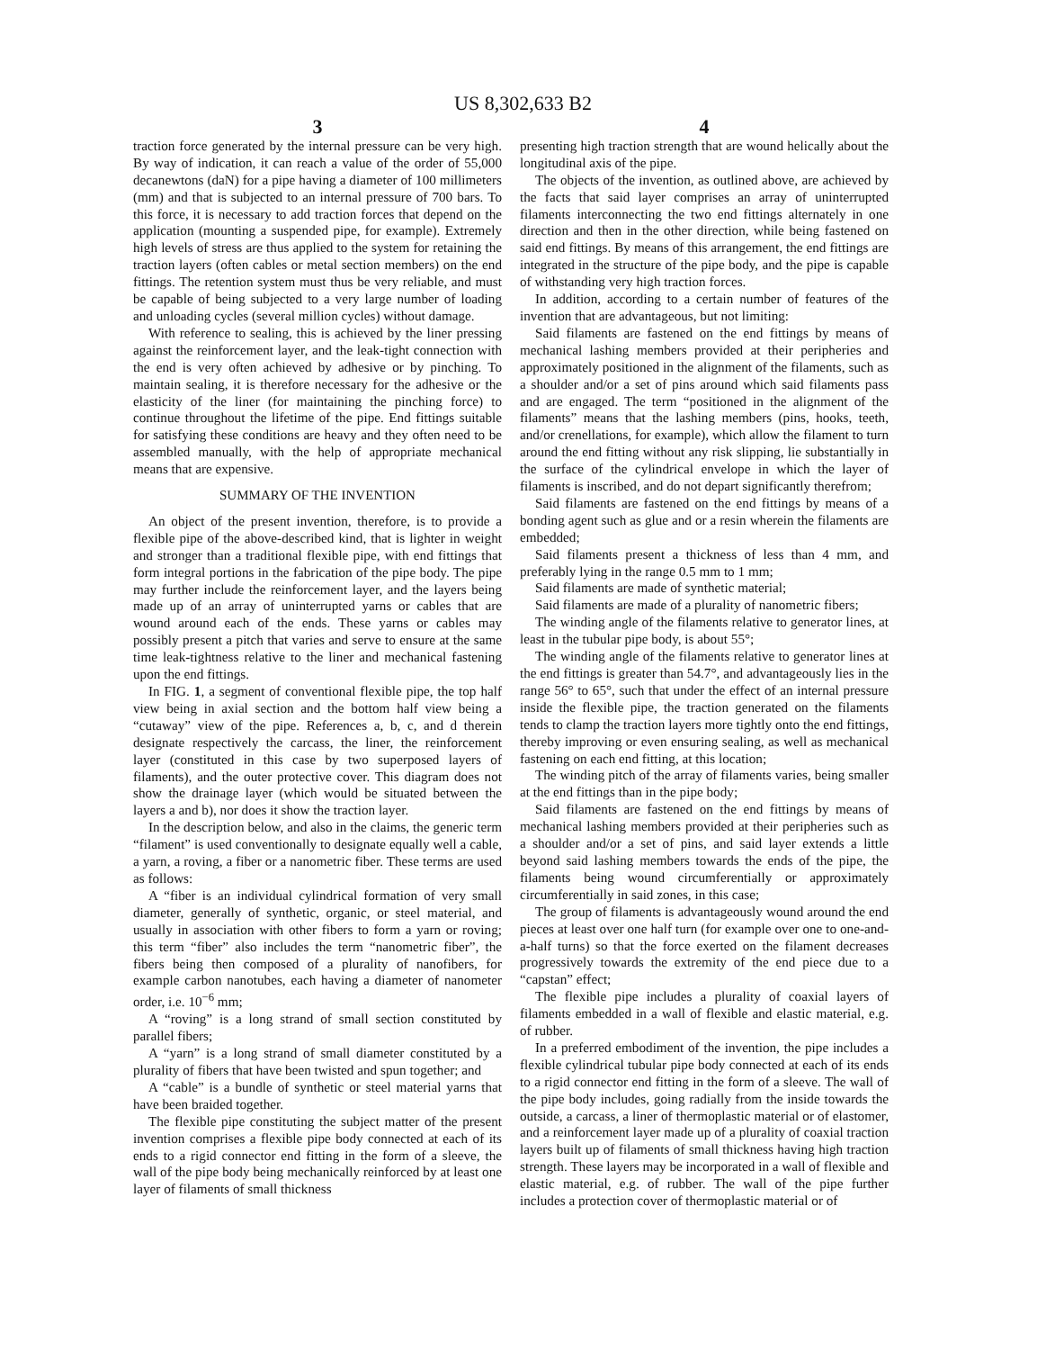US 8,302,633 B2
3
traction force generated by the internal pressure can be very high. By way of indication, it can reach a value of the order of 55,000 decanewtons (daN) for a pipe having a diameter of 100 millimeters (mm) and that is subjected to an internal pressure of 700 bars. To this force, it is necessary to add traction forces that depend on the application (mounting a suspended pipe, for example). Extremely high levels of stress are thus applied to the system for retaining the traction layers (often cables or metal section members) on the end fittings. The retention system must thus be very reliable, and must be capable of being subjected to a very large number of loading and unloading cycles (several million cycles) without damage.
With reference to sealing, this is achieved by the liner pressing against the reinforcement layer, and the leak-tight connection with the end is very often achieved by adhesive or by pinching. To maintain sealing, it is therefore necessary for the adhesive or the elasticity of the liner (for maintaining the pinching force) to continue throughout the lifetime of the pipe. End fittings suitable for satisfying these conditions are heavy and they often need to be assembled manually, with the help of appropriate mechanical means that are expensive.
SUMMARY OF THE INVENTION
An object of the present invention, therefore, is to provide a flexible pipe of the above-described kind, that is lighter in weight and stronger than a traditional flexible pipe, with end fittings that form integral portions in the fabrication of the pipe body. The pipe may further include the reinforcement layer, and the layers being made up of an array of uninterrupted yarns or cables that are wound around each of the ends. These yarns or cables may possibly present a pitch that varies and serve to ensure at the same time leak-tightness relative to the liner and mechanical fastening upon the end fittings.
In FIG. 1, a segment of conventional flexible pipe, the top half view being in axial section and the bottom half view being a “cutaway” view of the pipe. References a, b, c, and d therein designate respectively the carcass, the liner, the reinforcement layer (constituted in this case by two superposed layers of filaments), and the outer protective cover. This diagram does not show the drainage layer (which would be situated between the layers a and b), nor does it show the traction layer.
In the description below, and also in the claims, the generic term “filament” is used conventionally to designate equally well a cable, a yarn, a roving, a fiber or a nanometric fiber. These terms are used as follows:
A “fiber is an individual cylindrical formation of very small diameter, generally of synthetic, organic, or steel material, and usually in association with other fibers to form a yarn or roving; this term “fiber” also includes the term “nanometric fiber”, the fibers being then composed of a plurality of nanofibers, for example carbon nanotubes, each having a diameter of nanometer order, i.e. 10<sup>−6</sup> mm;
A “roving” is a long strand of small section constituted by parallel fibers;
A “yarn” is a long strand of small diameter constituted by a plurality of fibers that have been twisted and spun together; and
A “cable” is a bundle of synthetic or steel material yarns that have been braided together.
The flexible pipe constituting the subject matter of the present invention comprises a flexible pipe body connected at each of its ends to a rigid connector end fitting in the form of a sleeve, the wall of the pipe body being mechanically reinforced by at least one layer of filaments of small thickness
4
presenting high traction strength that are wound helically about the longitudinal axis of the pipe.
The objects of the invention, as outlined above, are achieved by the facts that said layer comprises an array of uninterrupted filaments interconnecting the two end fittings alternately in one direction and then in the other direction, while being fastened on said end fittings. By means of this arrangement, the end fittings are integrated in the structure of the pipe body, and the pipe is capable of withstanding very high traction forces.
In addition, according to a certain number of features of the invention that are advantageous, but not limiting:
Said filaments are fastened on the end fittings by means of mechanical lashing members provided at their peripheries and approximately positioned in the alignment of the filaments, such as a shoulder and/or a set of pins around which said filaments pass and are engaged. The term “positioned in the alignment of the filaments” means that the lashing members (pins, hooks, teeth, and/or crenellations, for example), which allow the filament to turn around the end fitting without any risk slipping, lie substantially in the surface of the cylindrical envelope in which the layer of filaments is inscribed, and do not depart significantly therefrom;
Said filaments are fastened on the end fittings by means of a bonding agent such as glue and or a resin wherein the filaments are embedded;
Said filaments present a thickness of less than 4 mm, and preferably lying in the range 0.5 mm to 1 mm;
Said filaments are made of synthetic material;
Said filaments are made of a plurality of nanometric fibers;
The winding angle of the filaments relative to generator lines, at least in the tubular pipe body, is about 55°;
The winding angle of the filaments relative to generator lines at the end fittings is greater than 54.7°, and advantageously lies in the range 56° to 65°, such that under the effect of an internal pressure inside the flexible pipe, the traction generated on the filaments tends to clamp the traction layers more tightly onto the end fittings, thereby improving or even ensuring sealing, as well as mechanical fastening on each end fitting, at this location;
The winding pitch of the array of filaments varies, being smaller at the end fittings than in the pipe body;
Said filaments are fastened on the end fittings by means of mechanical lashing members provided at their peripheries such as a shoulder and/or a set of pins, and said layer extends a little beyond said lashing members towards the ends of the pipe, the filaments being wound circumferentially or approximately circumferentially in said zones, in this case;
The group of filaments is advantageously wound around the end pieces at least over one half turn (for example over one to one-and-a-half turns) so that the force exerted on the filament decreases progressively towards the extremity of the end piece due to a “capstan” effect;
The flexible pipe includes a plurality of coaxial layers of filaments embedded in a wall of flexible and elastic material, e.g. of rubber.
In a preferred embodiment of the invention, the pipe includes a flexible cylindrical tubular pipe body connected at each of its ends to a rigid connector end fitting in the form of a sleeve. The wall of the pipe body includes, going radially from the inside towards the outside, a carcass, a liner of thermoplastic material or of elastomer, and a reinforcement layer made up of a plurality of coaxial traction layers built up of filaments of small thickness having high traction strength. These layers may be incorporated in a wall of flexible and elastic material, e.g. of rubber. The wall of the pipe further includes a protection cover of thermoplastic material or of